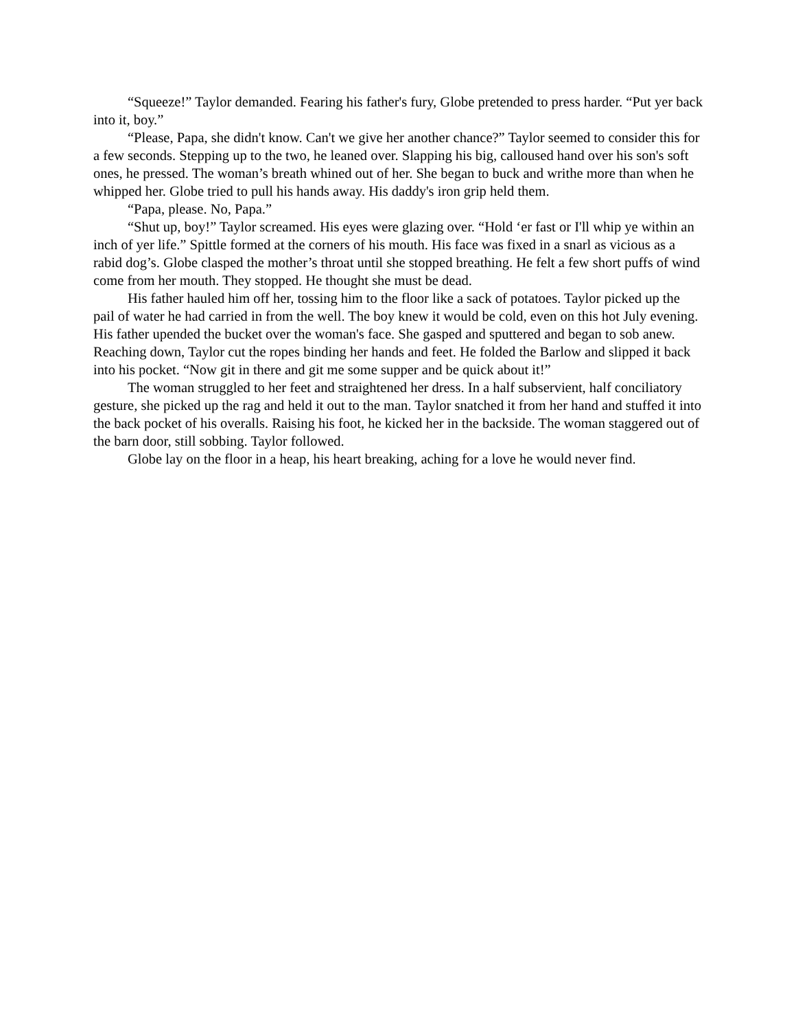“Squeeze!” Taylor demanded. Fearing his father's fury, Globe pretended to press harder. “Put yer back into it, boy.”
“Please, Papa, she didn't know. Can't we give her another chance?” Taylor seemed to consider this for a few seconds. Stepping up to the two, he leaned over. Slapping his big, calloused hand over his son's soft ones, he pressed. The woman’s breath whined out of her. She began to buck and writhe more than when he whipped her. Globe tried to pull his hands away. His daddy's iron grip held them.
“Papa, please. No, Papa.”
“Shut up, boy!” Taylor screamed. His eyes were glazing over. “Hold ‘er fast or I'll whip ye within an inch of yer life.” Spittle formed at the corners of his mouth. His face was fixed in a snarl as vicious as a rabid dog’s. Globe clasped the mother’s throat until she stopped breathing. He felt a few short puffs of wind come from her mouth. They stopped. He thought she must be dead.
His father hauled him off her, tossing him to the floor like a sack of potatoes. Taylor picked up the pail of water he had carried in from the well. The boy knew it would be cold, even on this hot July evening. His father upended the bucket over the woman's face. She gasped and sputtered and began to sob anew. Reaching down, Taylor cut the ropes binding her hands and feet. He folded the Barlow and slipped it back into his pocket. “Now git in there and git me some supper and be quick about it!”
The woman struggled to her feet and straightened her dress. In a half subservient, half conciliatory gesture, she picked up the rag and held it out to the man. Taylor snatched it from her hand and stuffed it into the back pocket of his overalls. Raising his foot, he kicked her in the backside. The woman staggered out of the barn door, still sobbing. Taylor followed.
Globe lay on the floor in a heap, his heart breaking, aching for a love he would never find.